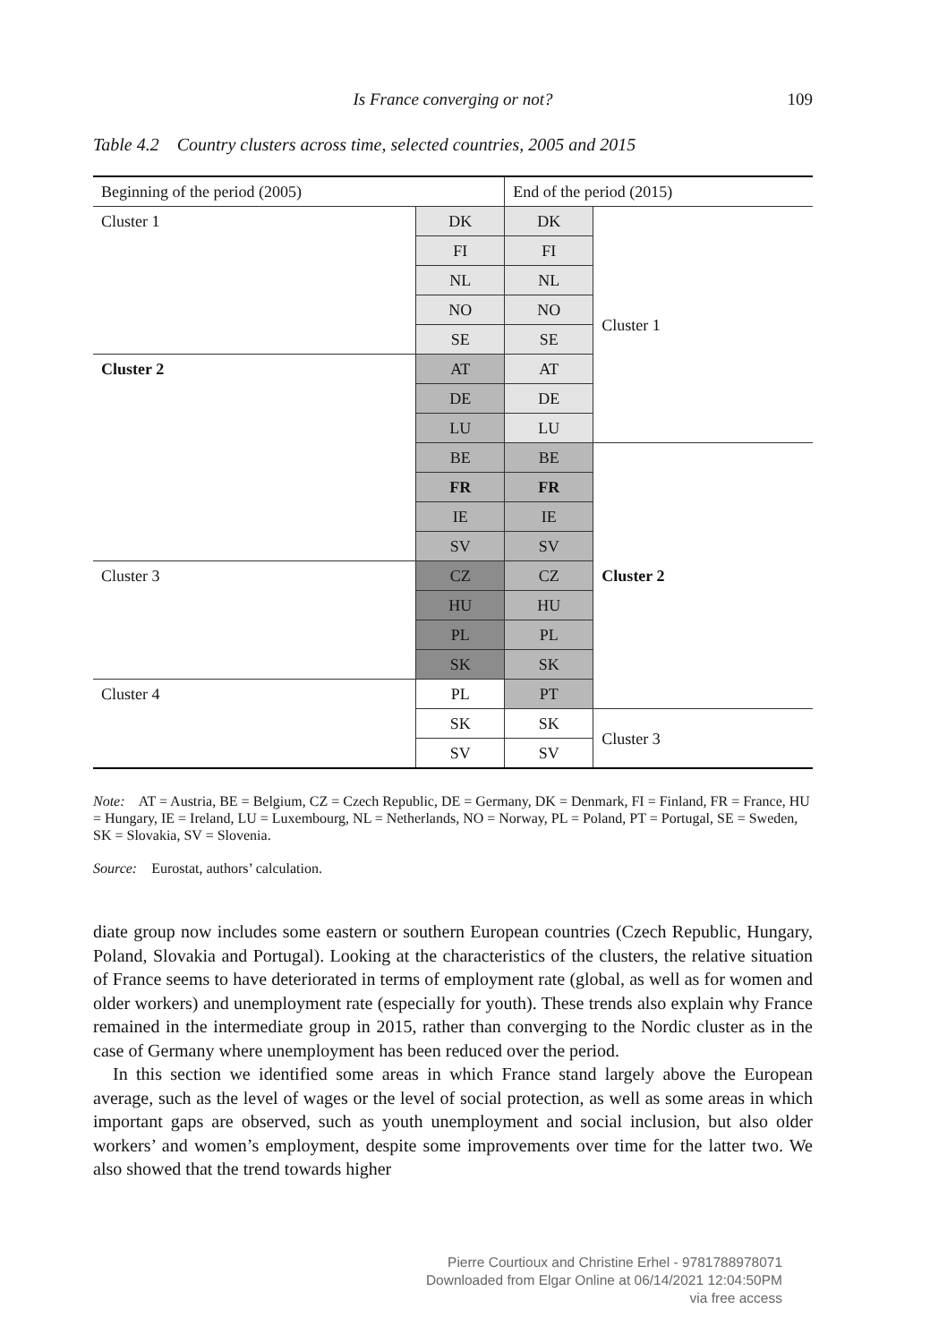Is France converging or not?
109
Table 4.2 Country clusters across time, selected countries, 2005 and 2015
| Beginning of the period (2005) | | End of the period (2015) | |
| Cluster 1 | DK | DK | Cluster 1 |
| | FI | FI | |
| | NL | NL | |
| | NO | NO | |
| | SE | SE | |
| Cluster 2 | AT | AT | |
| | DE | DE | |
| | LU | LU | |
| | BE | BE | Cluster 2 |
| | FR | FR | |
| | IE | IE | |
| | SV | SV | |
| Cluster 3 | CZ | CZ | |
| | HU | HU | |
| | PL | PL | |
| | SK | SK | |
| Cluster 4 | PL | PT | |
| | SK | SK | Cluster 3 |
| | SV | SV | |
Note: AT = Austria, BE = Belgium, CZ = Czech Republic, DE = Germany, DK = Denmark, FI = Finland, FR = France, HU = Hungary, IE = Ireland, LU = Luxembourg, NL = Netherlands, NO = Norway, PL = Poland, PT = Portugal, SE = Sweden, SK = Slovakia, SV = Slovenia.
Source: Eurostat, authors’ calculation.
diate group now includes some eastern or southern European countries (Czech Republic, Hungary, Poland, Slovakia and Portugal). Looking at the characteristics of the clusters, the relative situation of France seems to have deteriorated in terms of employment rate (global, as well as for women and older workers) and unemployment rate (especially for youth). These trends also explain why France remained in the intermediate group in 2015, rather than converging to the Nordic cluster as in the case of Germany where unemployment has been reduced over the period.
In this section we identified some areas in which France stand largely above the European average, such as the level of wages or the level of social protection, as well as some areas in which important gaps are observed, such as youth unemployment and social inclusion, but also older workers’ and women’s employment, despite some improvements over time for the latter two. We also showed that the trend towards higher
Pierre Courtioux and Christine Erhel - 9781788978071
Downloaded from Elgar Online at 06/14/2021 12:04:50PM
via free access